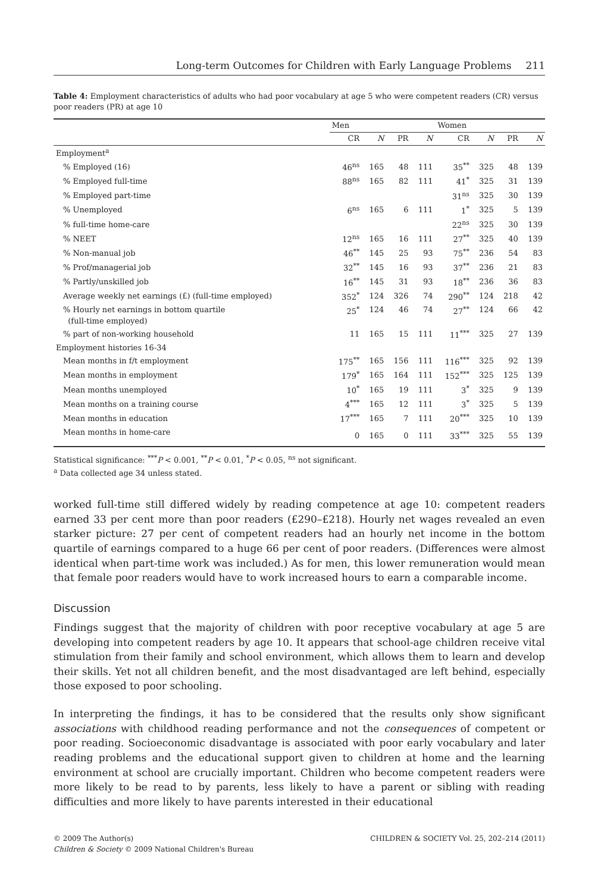Long-term Outcomes for Children with Early Language Problems 211
Table 4: Employment characteristics of adults who had poor vocabulary at age 5 who were competent readers (CR) versus poor readers (PR) at age 10
| | Men | | | | Women | | | |
| --- | --- | --- | --- | --- | --- | --- | --- | --- |
| | CR | N | PR | N | CR | N | PR | N |
| Employment<sup>a</sup> | | | | | | | | |
| % Employed (16) | 46<sup>ns</sup> | 165 | 48 | 111 | 35<sup>**</sup> | 325 | 48 | 139 |
| % Employed full-time | 88<sup>ns</sup> | 165 | 82 | 111 | 41<sup>*</sup> | 325 | 31 | 139 |
| % Employed part-time | | | | | 31<sup>ns</sup> | 325 | 30 | 139 |
| % Unemployed | 6<sup>ns</sup> | 165 | 6 | 111 | 1<sup>*</sup> | 325 | 5 | 139 |
| % full-time home-care | | | | | 22<sup>ns</sup> | 325 | 30 | 139 |
| % NEET | 12<sup>ns</sup> | 165 | 16 | 111 | 27<sup>**</sup> | 325 | 40 | 139 |
| % Non-manual job | 46<sup>**</sup> | 145 | 25 | 93 | 75<sup>**</sup> | 236 | 54 | 83 |
| % Prof/managerial job | 32<sup>**</sup> | 145 | 16 | 93 | 37<sup>**</sup> | 236 | 21 | 83 |
| % Partly/unskilled job | 16<sup>**</sup> | 145 | 31 | 93 | 18<sup>**</sup> | 236 | 36 | 83 |
| Average weekly net earnings (£) (full-time employed) | 352<sup>*</sup> | 124 | 326 | 74 | 290<sup>**</sup> | 124 | 218 | 42 |
| % Hourly net earnings in bottom quartile (full-time employed) | 25<sup>*</sup> | 124 | 46 | 74 | 27<sup>**</sup> | 124 | 66 | 42 |
| % part of non-working household | 11 | 165 | 15 | 111 | 11<sup>***</sup> | 325 | 27 | 139 |
| Employment histories 16-34 | | | | | | | | |
| Mean months in f/t employment | 175<sup>**</sup> | 165 | 156 | 111 | 116<sup>***</sup> | 325 | 92 | 139 |
| Mean months in employment | 179<sup>*</sup> | 165 | 164 | 111 | 152<sup>***</sup> | 325 | 125 | 139 |
| Mean months unemployed | 10<sup>*</sup> | 165 | 19 | 111 | 3<sup>*</sup> | 325 | 9 | 139 |
| Mean months on a training course | 4<sup>***</sup> | 165 | 12 | 111 | 3<sup>*</sup> | 325 | 5 | 139 |
| Mean months in education | 17<sup>***</sup> | 165 | 7 | 111 | 20<sup>***</sup> | 325 | 10 | 139 |
| Mean months in home-care | 0 | 165 | 0 | 111 | 33<sup>***</sup> | 325 | 55 | 139 |
Statistical significance: <sup>***</sup>P < 0.001, <sup>**</sup>P < 0.01, <sup>*</sup>P < 0.05, <sup>ns</sup> not significant.
<sup>a</sup> Data collected age 34 unless stated.
worked full-time still differed widely by reading competence at age 10: competent readers earned 33 per cent more than poor readers (£290–£218). Hourly net wages revealed an even starker picture: 27 per cent of competent readers had an hourly net income in the bottom quartile of earnings compared to a huge 66 per cent of poor readers. (Differences were almost identical when part-time work was included.) As for men, this lower remuneration would mean that female poor readers would have to work increased hours to earn a comparable income.
Discussion
Findings suggest that the majority of children with poor receptive vocabulary at age 5 are developing into competent readers by age 10. It appears that school-age children receive vital stimulation from their family and school environment, which allows them to learn and develop their skills. Yet not all children benefit, and the most disadvantaged are left behind, especially those exposed to poor schooling.
In interpreting the findings, it has to be considered that the results only show significant associations with childhood reading performance and not the consequences of competent or poor reading. Socioeconomic disadvantage is associated with poor early vocabulary and later reading problems and the educational support given to children at home and the learning environment at school are crucially important. Children who become competent readers were more likely to be read to by parents, less likely to have a parent or sibling with reading difficulties and more likely to have parents interested in their educational
© 2009 The Author(s)
Children & Society © 2009 National Children's Bureau
CHILDREN & SOCIETY Vol. 25, 202–214 (2011)